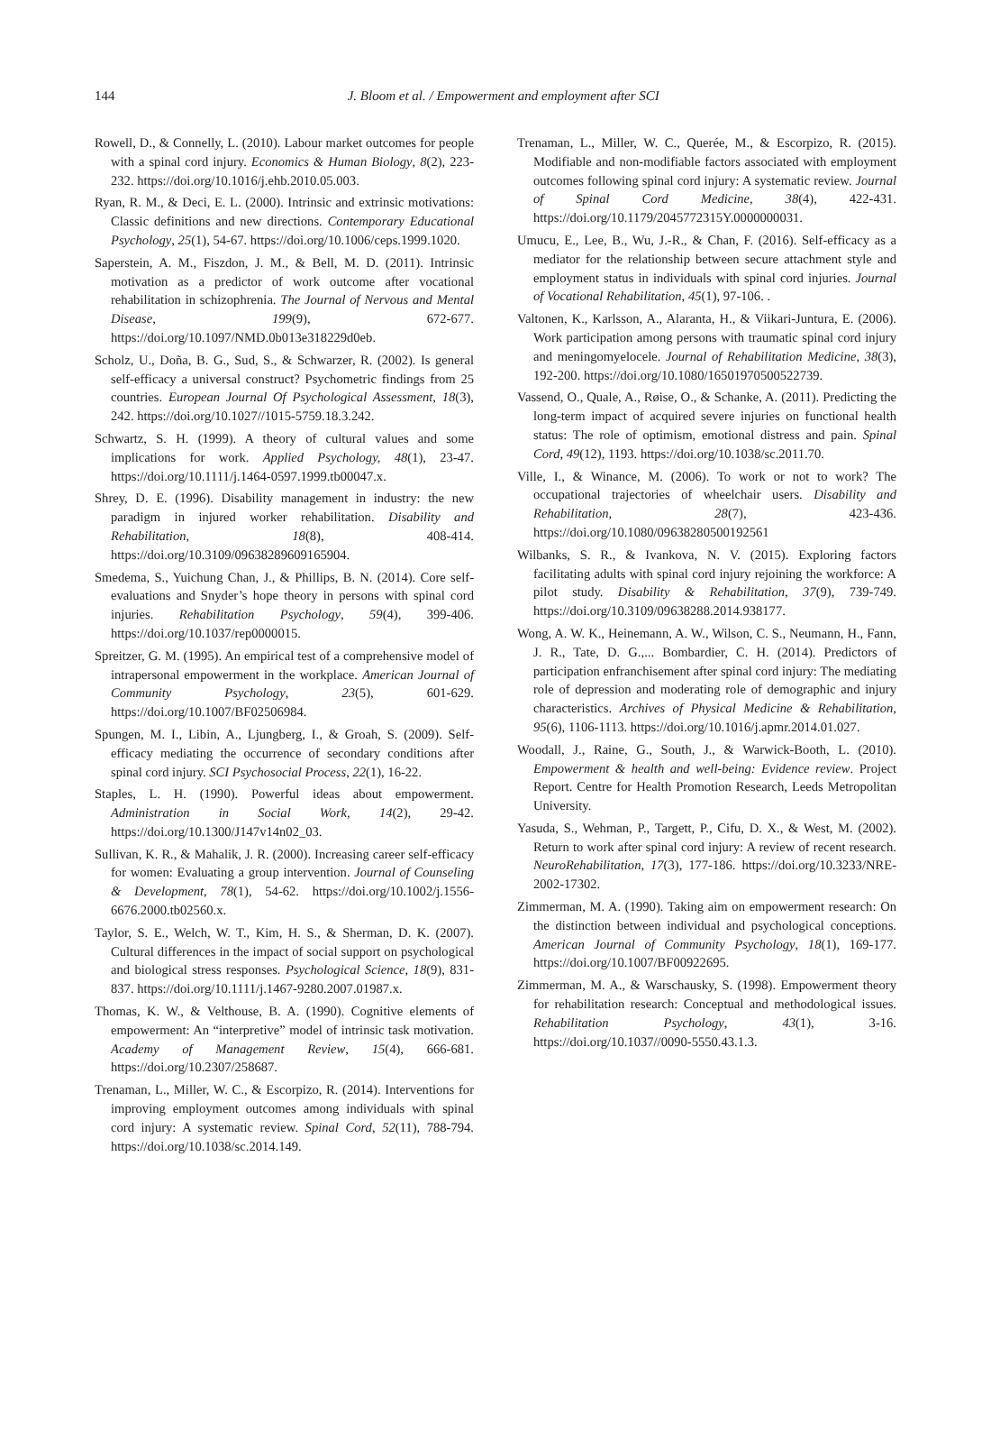144
J. Bloom et al. / Empowerment and employment after SCI
Rowell, D., & Connelly, L. (2010). Labour market outcomes for people with a spinal cord injury. Economics & Human Biology, 8(2), 223-232. https://doi.org/10.1016/j.ehb.2010.05.003.
Ryan, R. M., & Deci, E. L. (2000). Intrinsic and extrinsic motivations: Classic definitions and new directions. Contemporary Educational Psychology, 25(1), 54-67. https://doi.org/10.1006/ceps.1999.1020.
Saperstein, A. M., Fiszdon, J. M., & Bell, M. D. (2011). Intrinsic motivation as a predictor of work outcome after vocational rehabilitation in schizophrenia. The Journal of Nervous and Mental Disease, 199(9), 672-677. https://doi.org/10.1097/NMD.0b013e318229d0eb.
Scholz, U., Doña, B. G., Sud, S., & Schwarzer, R. (2002). Is general self-efficacy a universal construct? Psychometric findings from 25 countries. European Journal Of Psychological Assessment, 18(3), 242. https://doi.org/10.1027//1015-5759.18.3.242.
Schwartz, S. H. (1999). A theory of cultural values and some implications for work. Applied Psychology, 48(1), 23-47. https://doi.org/10.1111/j.1464-0597.1999.tb00047.x.
Shrey, D. E. (1996). Disability management in industry: the new paradigm in injured worker rehabilitation. Disability and Rehabilitation, 18(8), 408-414. https://doi.org/10.3109/09638289609165904.
Smedema, S., Yuichung Chan, J., & Phillips, B. N. (2014). Core self-evaluations and Snyder’s hope theory in persons with spinal cord injuries. Rehabilitation Psychology, 59(4), 399-406. https://doi.org/10.1037/rep0000015.
Spreitzer, G. M. (1995). An empirical test of a comprehensive model of intrapersonal empowerment in the workplace. American Journal of Community Psychology, 23(5), 601-629. https://doi.org/10.1007/BF02506984.
Spungen, M. I., Libin, A., Ljungberg, I., & Groah, S. (2009). Self-efficacy mediating the occurrence of secondary conditions after spinal cord injury. SCI Psychosocial Process, 22(1), 16-22.
Staples, L. H. (1990). Powerful ideas about empowerment. Administration in Social Work, 14(2), 29-42. https://doi.org/10.1300/J147v14n02_03.
Sullivan, K. R., & Mahalik, J. R. (2000). Increasing career self-efficacy for women: Evaluating a group intervention. Journal of Counseling & Development, 78(1), 54-62. https://doi.org/10.1002/j.1556-6676.2000.tb02560.x.
Taylor, S. E., Welch, W. T., Kim, H. S., & Sherman, D. K. (2007). Cultural differences in the impact of social support on psychological and biological stress responses. Psychological Science, 18(9), 831-837. https://doi.org/10.1111/j.1467-9280.2007.01987.x.
Thomas, K. W., & Velthouse, B. A. (1990). Cognitive elements of empowerment: An “interpretive” model of intrinsic task motivation. Academy of Management Review, 15(4), 666-681. https://doi.org/10.2307/258687.
Trenaman, L., Miller, W. C., & Escorpizo, R. (2014). Interventions for improving employment outcomes among individuals with spinal cord injury: A systematic review. Spinal Cord, 52(11), 788-794. https://doi.org/10.1038/sc.2014.149.
Trenaman, L., Miller, W. C., Querée, M., & Escorpizo, R. (2015). Modifiable and non-modifiable factors associated with employment outcomes following spinal cord injury: A systematic review. Journal of Spinal Cord Medicine, 38(4), 422-431. https://doi.org/10.1179/2045772315Y.0000000031.
Umucu, E., Lee, B., Wu, J.-R., & Chan, F. (2016). Self-efficacy as a mediator for the relationship between secure attachment style and employment status in individuals with spinal cord injuries. Journal of Vocational Rehabilitation, 45(1), 97-106. .
Valtonen, K., Karlsson, A., Alaranta, H., & Viikari-Juntura, E. (2006). Work participation among persons with traumatic spinal cord injury and meningomyelocele. Journal of Rehabilitation Medicine, 38(3), 192-200. https://doi.org/10.1080/16501970500522739.
Vassend, O., Quale, A., Røise, O., & Schanke, A. (2011). Predicting the long-term impact of acquired severe injuries on functional health status: The role of optimism, emotional distress and pain. Spinal Cord, 49(12), 1193. https://doi.org/10.1038/sc.2011.70.
Ville, I., & Winance, M. (2006). To work or not to work? The occupational trajectories of wheelchair users. Disability and Rehabilitation, 28(7), 423-436. https://doi.org/10.1080/09638280500192561
Wilbanks, S. R., & Ivankova, N. V. (2015). Exploring factors facilitating adults with spinal cord injury rejoining the workforce: A pilot study. Disability & Rehabilitation, 37(9), 739-749. https://doi.org/10.3109/09638288.2014.938177.
Wong, A. W. K., Heinemann, A. W., Wilson, C. S., Neumann, H., Fann, J. R., Tate, D. G.,... Bombardier, C. H. (2014). Predictors of participation enfranchisement after spinal cord injury: The mediating role of depression and moderating role of demographic and injury characteristics. Archives of Physical Medicine & Rehabilitation, 95(6), 1106-1113. https://doi.org/10.1016/j.apmr.2014.01.027.
Woodall, J., Raine, G., South, J., & Warwick-Booth, L. (2010). Empowerment & health and well-being: Evidence review. Project Report. Centre for Health Promotion Research, Leeds Metropolitan University.
Yasuda, S., Wehman, P., Targett, P., Cifu, D. X., & West, M. (2002). Return to work after spinal cord injury: A review of recent research. NeuroRehabilitation, 17(3), 177-186. https://doi.org/10.3233/NRE-2002-17302.
Zimmerman, M. A. (1990). Taking aim on empowerment research: On the distinction between individual and psychological conceptions. American Journal of Community Psychology, 18(1), 169-177. https://doi.org/10.1007/BF00922695.
Zimmerman, M. A., & Warschausky, S. (1998). Empowerment theory for rehabilitation research: Conceptual and methodological issues. Rehabilitation Psychology, 43(1), 3-16. https://doi.org/10.1037//0090-5550.43.1.3.